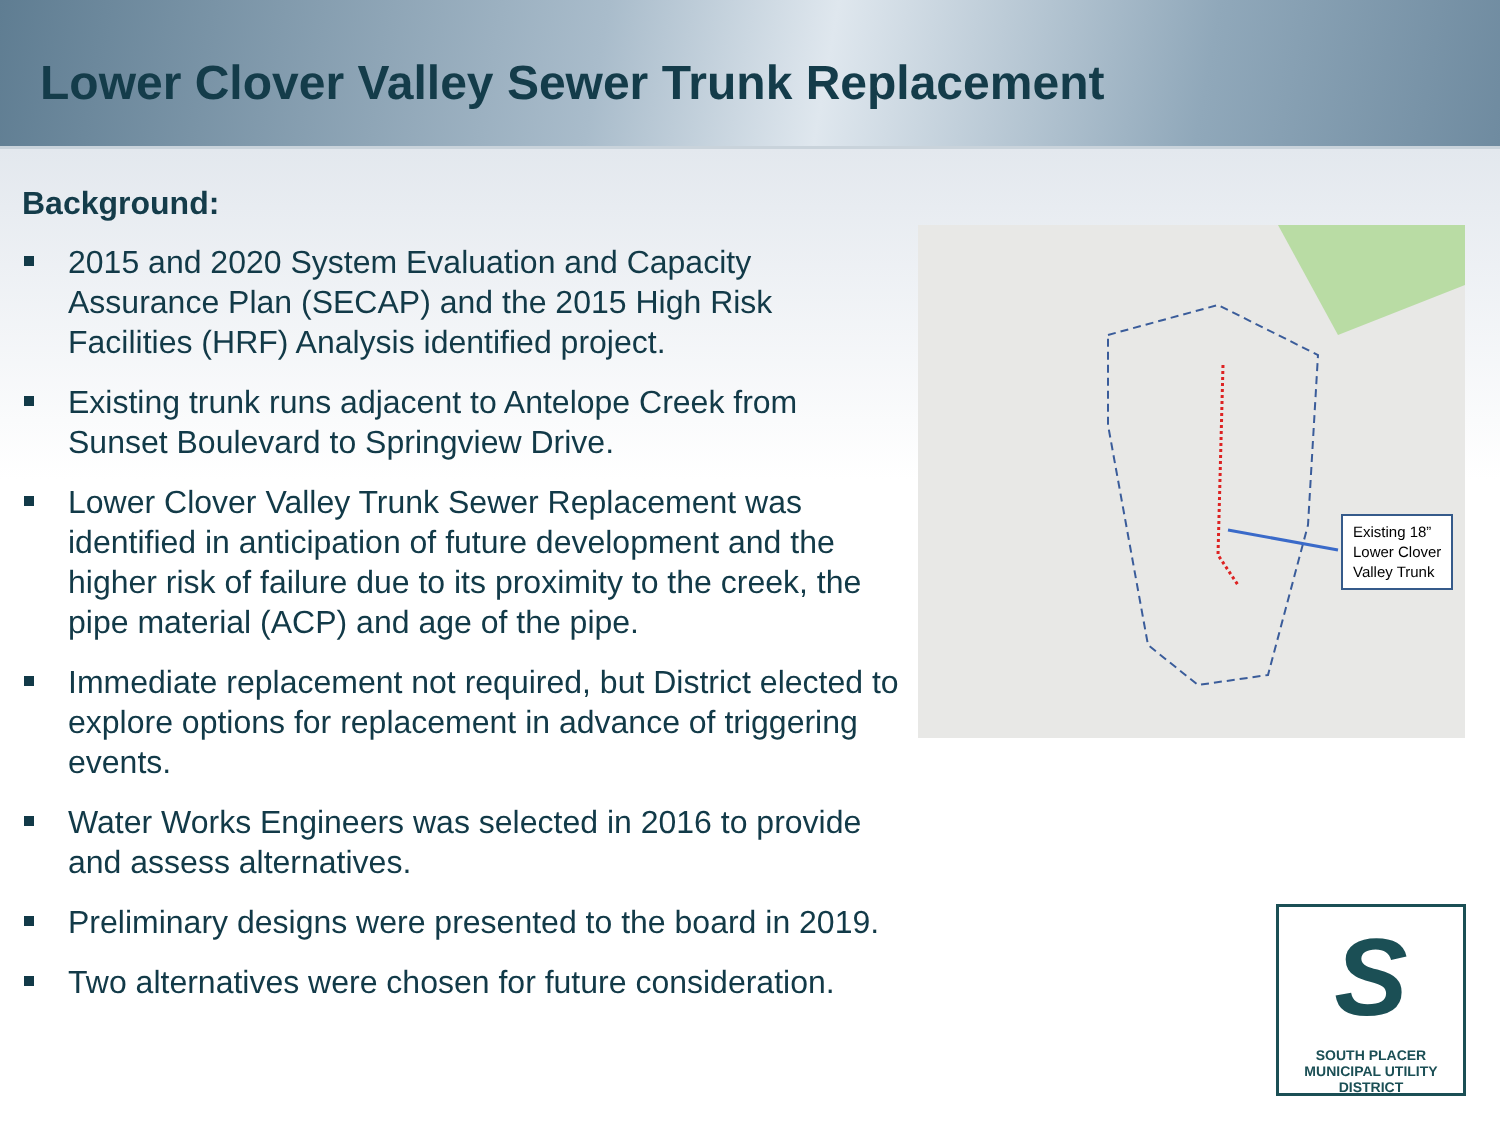Lower Clover Valley Sewer Trunk Replacement
Background:
2015 and 2020 System Evaluation and Capacity Assurance Plan (SECAP) and the 2015 High Risk Facilities (HRF) Analysis identified project.
Existing trunk runs adjacent to Antelope Creek from Sunset Boulevard to Springview Drive.
Lower Clover Valley Trunk Sewer Replacement was identified in anticipation of future development and the higher risk of failure due to its proximity to the creek, the pipe material (ACP) and age of the pipe.
Immediate replacement not required, but District elected to explore options for replacement in advance of triggering events.
Water Works Engineers was selected in 2016 to provide and assess alternatives.
Preliminary designs were presented to the board in 2019.
Two alternatives were chosen for future consideration.
Existing 18”
Lower Clover
Valley Trunk
S
SOUTH PLACER
MUNICIPAL UTILITY DISTRICT